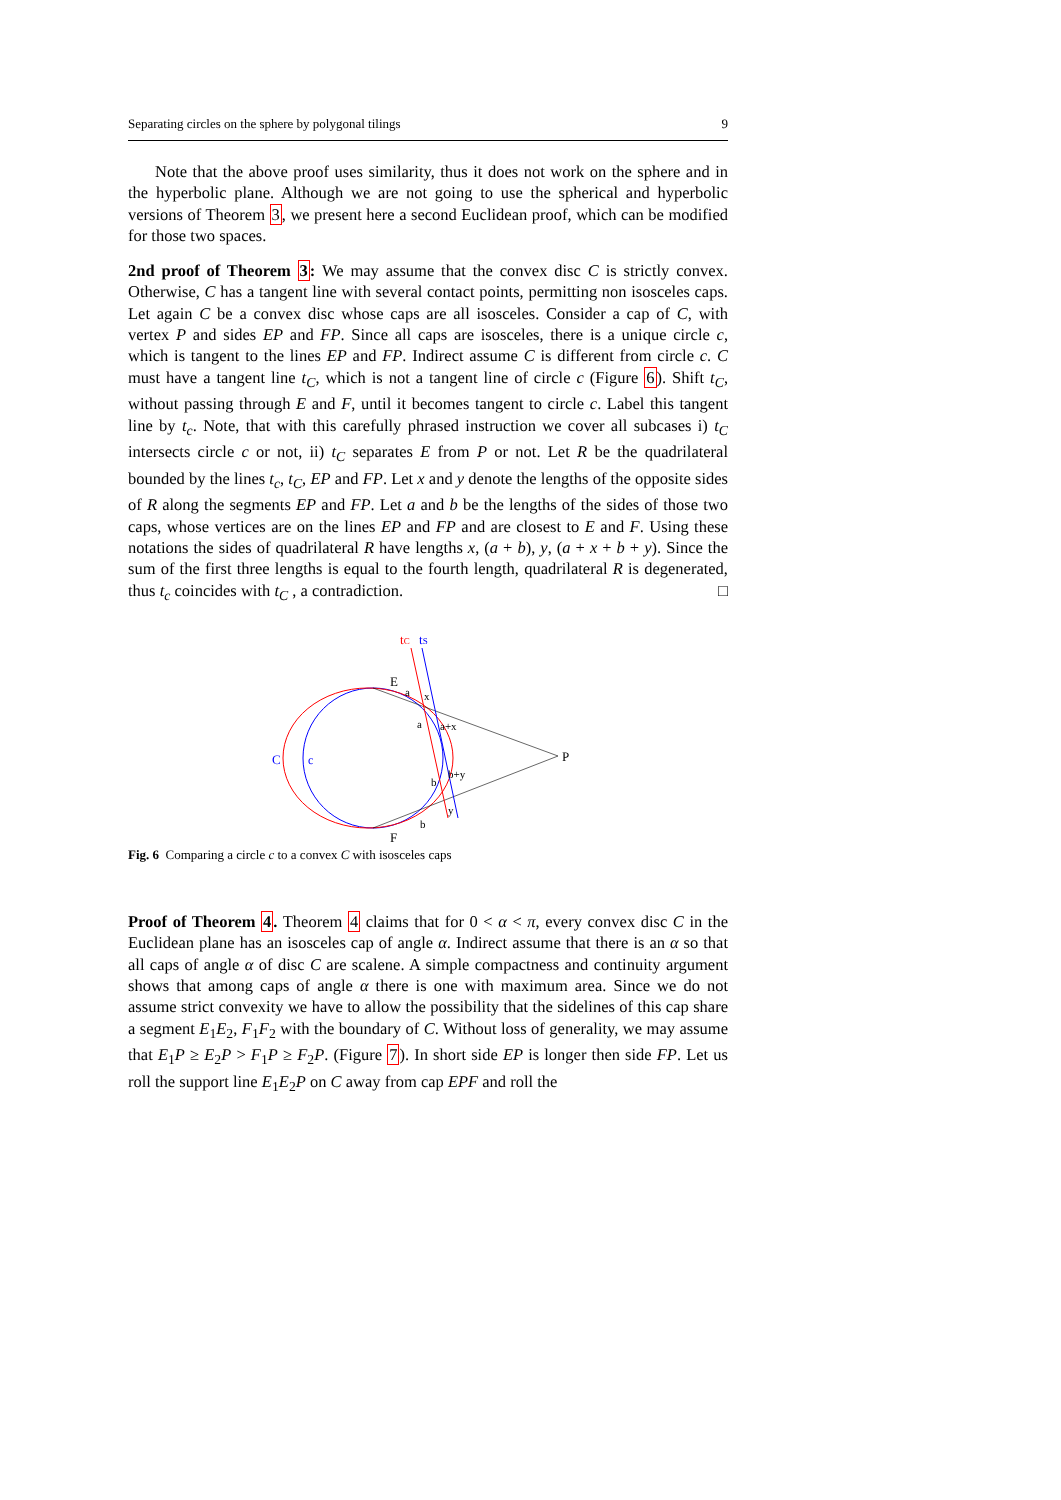Separating circles on the sphere by polygonal tilings 9
Note that the above proof uses similarity, thus it does not work on the sphere and in the hyperbolic plane. Although we are not going to use the spherical and hyperbolic versions of Theorem 3, we present here a second Euclidean proof, which can be modified for those two spaces.
2nd proof of Theorem 3: We may assume that the convex disc C is strictly convex. Otherwise, C has a tangent line with several contact points, permitting non isosceles caps. Let again C be a convex disc whose caps are all isosceles. Consider a cap of C, with vertex P and sides EP and FP. Since all caps are isosceles, there is a unique circle c, which is tangent to the lines EP and FP. Indirect assume C is different from circle c. C must have a tangent line t<sub>C</sub>, which is not a tangent line of circle c (Figure 6). Shift t<sub>C</sub>, without passing through E and F, until it becomes tangent to circle c. Label this tangent line by t<sub>c</sub>. Note, that with this carefully phrased instruction we cover all subcases i) t<sub>C</sub> intersects circle c or not, ii) t<sub>C</sub> separates E from P or not. Let R be the quadrilateral bounded by the lines t<sub>c</sub>, t<sub>C</sub>, EP and FP. Let x and y denote the lengths of the opposite sides of R along the segments EP and FP. Let a and b be the lengths of the sides of those two caps, whose vertices are on the lines EP and FP and are closest to E and F. Using these notations the sides of quadrilateral R have lengths x, (a + b), y, (a + x + b + y). Since the sum of the first three lengths is equal to the fourth length, quadrilateral R is degenerated, thus t<sub>c</sub> coincides with t<sub>C</sub> , a contradiction. □
tC
tS
E
F
P
C
c
a
x
a
a+x
b+y
b
y
b
Fig. 6 Comparing a circle c to a convex C with isosceles caps
Proof of Theorem 4. Theorem 4 claims that for 0 < α < π, every convex disc C in the Euclidean plane has an isosceles cap of angle α. Indirect assume that there is an α so that all caps of angle α of disc C are scalene. A simple compactness and continuity argument shows that among caps of angle α there is one with maximum area. Since we do not assume strict convexity we have to allow the possibility that the sidelines of this cap share a segment E<sub>1</sub>E<sub>2</sub>, F<sub>1</sub>F<sub>2</sub> with the boundary of C. Without loss of generality, we may assume that E<sub>1</sub>P ≥ E<sub>2</sub>P > F<sub>1</sub>P ≥ F<sub>2</sub>P. (Figure 7). In short side EP is longer then side FP. Let us roll the support line E<sub>1</sub>E<sub>2</sub>P on C away from cap EPF and roll the